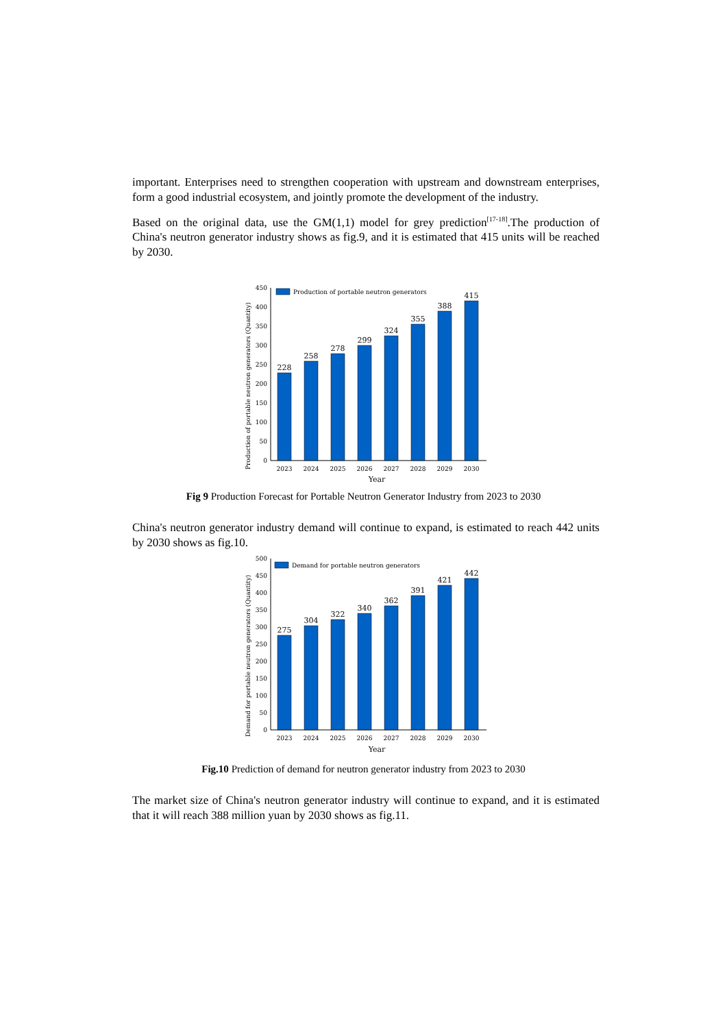important. Enterprises need to strengthen cooperation with upstream and downstream enterprises, form a good industrial ecosystem, and jointly promote the development of the industry.
Based on the original data, use the GM(1,1) model for grey prediction<sup>[17-18]</sup>.The production of China's neutron generator industry shows as fig.9, and it is estimated that 415 units will be reached by 2030.
Production of portable neutron generators (Quantity)
0
50
100
150
200
250
300
350
400
450
Production of portable neutron generators
228
258
278
299
324
355
388
415
2023
2024
2025
2026
2027
2028
2029
2030
Year
Fig 9 Production Forecast for Portable Neutron Generator Industry from 2023 to 2030
China's neutron generator industry demand will continue to expand, is estimated to reach 442 units by 2030 shows as fig.10.
Demand for portable neutron generators (Quantity)
0
50
100
150
200
250
300
350
400
450
500
Demand for portable neutron generators
275
304
322
340
362
391
421
442
2023
2024
2025
2026
2027
2028
2029
2030
Year
Fig.10 Prediction of demand for neutron generator industry from 2023 to 2030
The market size of China's neutron generator industry will continue to expand, and it is estimated that it will reach 388 million yuan by 2030 shows as fig.11.